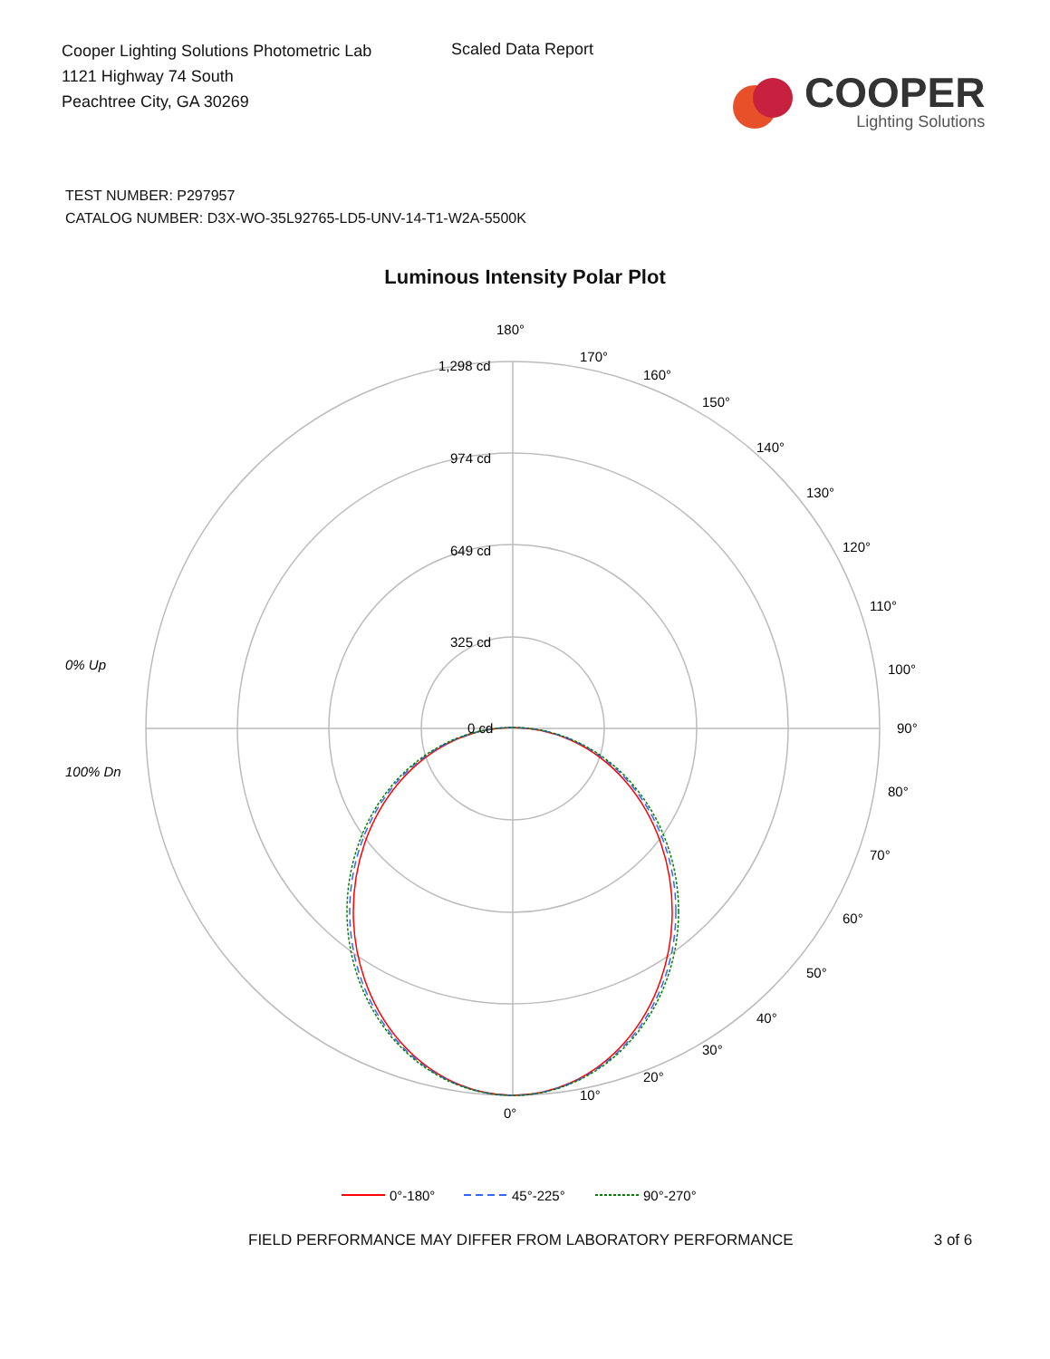Cooper Lighting Solutions Photometric Lab
1121 Highway 74 South
Peachtree City, GA 30269
Scaled Data Report
COOPER
Lighting Solutions
TEST NUMBER: P297957
CATALOG NUMBER: D3X-WO-35L92765-LD5-UNV-14-T1-W2A-5500K
Luminous Intensity Polar Plot
180°
1,298 cd
974 cd
649 cd
325 cd
0 cd
90°
0% Up
100% Dn
0°
10°
20°
170°
160°
150°
140°
130°
120°
110°
100°
80°
70°
60°
50°
40°
30°
0°-180°
45°-225°
90°-270°
FIELD PERFORMANCE MAY DIFFER FROM LABORATORY PERFORMANCE 3 of 6